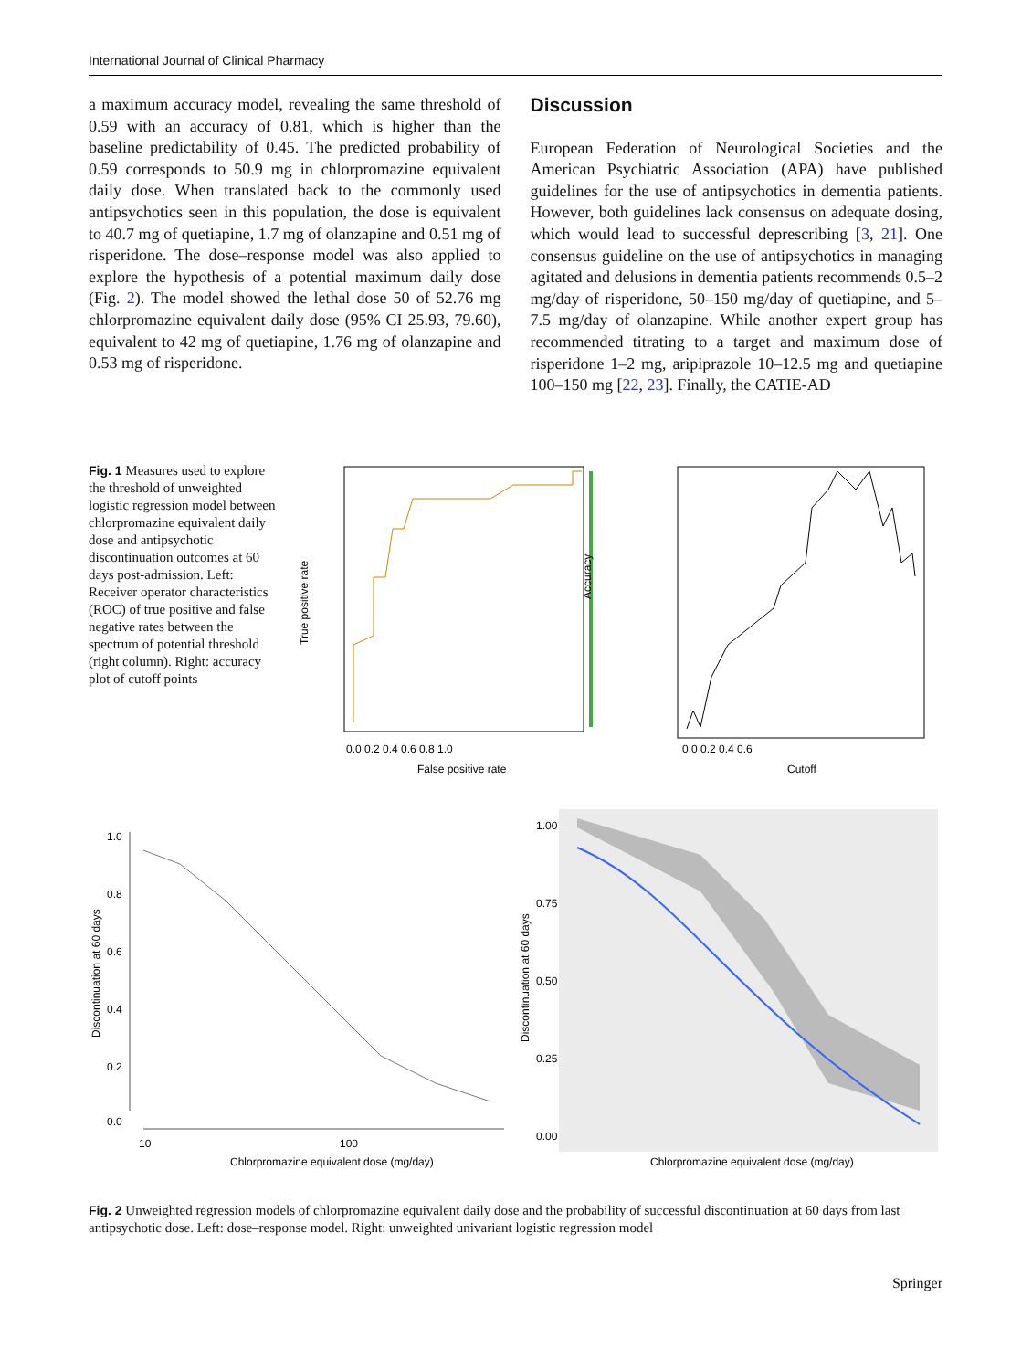International Journal of Clinical Pharmacy
a maximum accuracy model, revealing the same threshold of 0.59 with an accuracy of 0.81, which is higher than the baseline predictability of 0.45. The predicted probability of 0.59 corresponds to 50.9 mg in chlorpromazine equivalent daily dose. When translated back to the commonly used antipsychotics seen in this population, the dose is equivalent to 40.7 mg of quetiapine, 1.7 mg of olanzapine and 0.51 mg of risperidone. The dose–response model was also applied to explore the hypothesis of a potential maximum daily dose (Fig. 2). The model showed the lethal dose 50 of 52.76 mg chlorpromazine equivalent daily dose (95% CI 25.93, 79.60), equivalent to 42 mg of quetiapine, 1.76 mg of olanzapine and 0.53 mg of risperidone.
Discussion
European Federation of Neurological Societies and the American Psychiatric Association (APA) have published guidelines for the use of antipsychotics in dementia patients. However, both guidelines lack consensus on adequate dosing, which would lead to successful deprescribing [3, 21]. One consensus guideline on the use of antipsychotics in managing agitated and delusions in dementia patients recommends 0.5–2 mg/day of risperidone, 50–150 mg/day of quetiapine, and 5–7.5 mg/day of olanzapine. While another expert group has recommended titrating to a target and maximum dose of risperidone 1–2 mg, aripiprazole 10–12.5 mg and quetiapine 100–150 mg [22, 23]. Finally, the CATIE-AD
Fig. 1 Measures used to explore the threshold of unweighted logistic regression model between chlorpromazine equivalent daily dose and antipsychotic discontinuation outcomes at 60 days post-admission. Left: Receiver operator characteristics (ROC) of true positive and false negative rates between the spectrum of potential threshold (right column). Right: accuracy plot of cutoff points
Accuracy
False positive rate
True positive rate
0.0 0.2 0.4 0.6 0.8 1.0
0.0 0.2 0.4 0.6
Cutoff
1.0
0.8
0.6
0.4
0.2
0.0
10
100
Chlorpromazine equivalent dose (mg/day)
Discontinuation at 60 days
1.00
0.75
0.50
0.25
0.00
Chlorpromazine equivalent dose (mg/day)
Discontinuation at 60 days
Fig. 2 Unweighted regression models of chlorpromazine equivalent daily dose and the probability of successful discontinuation at 60 days from last antipsychotic dose. Left: dose–response model. Right: unweighted univariant logistic regression model
Springer